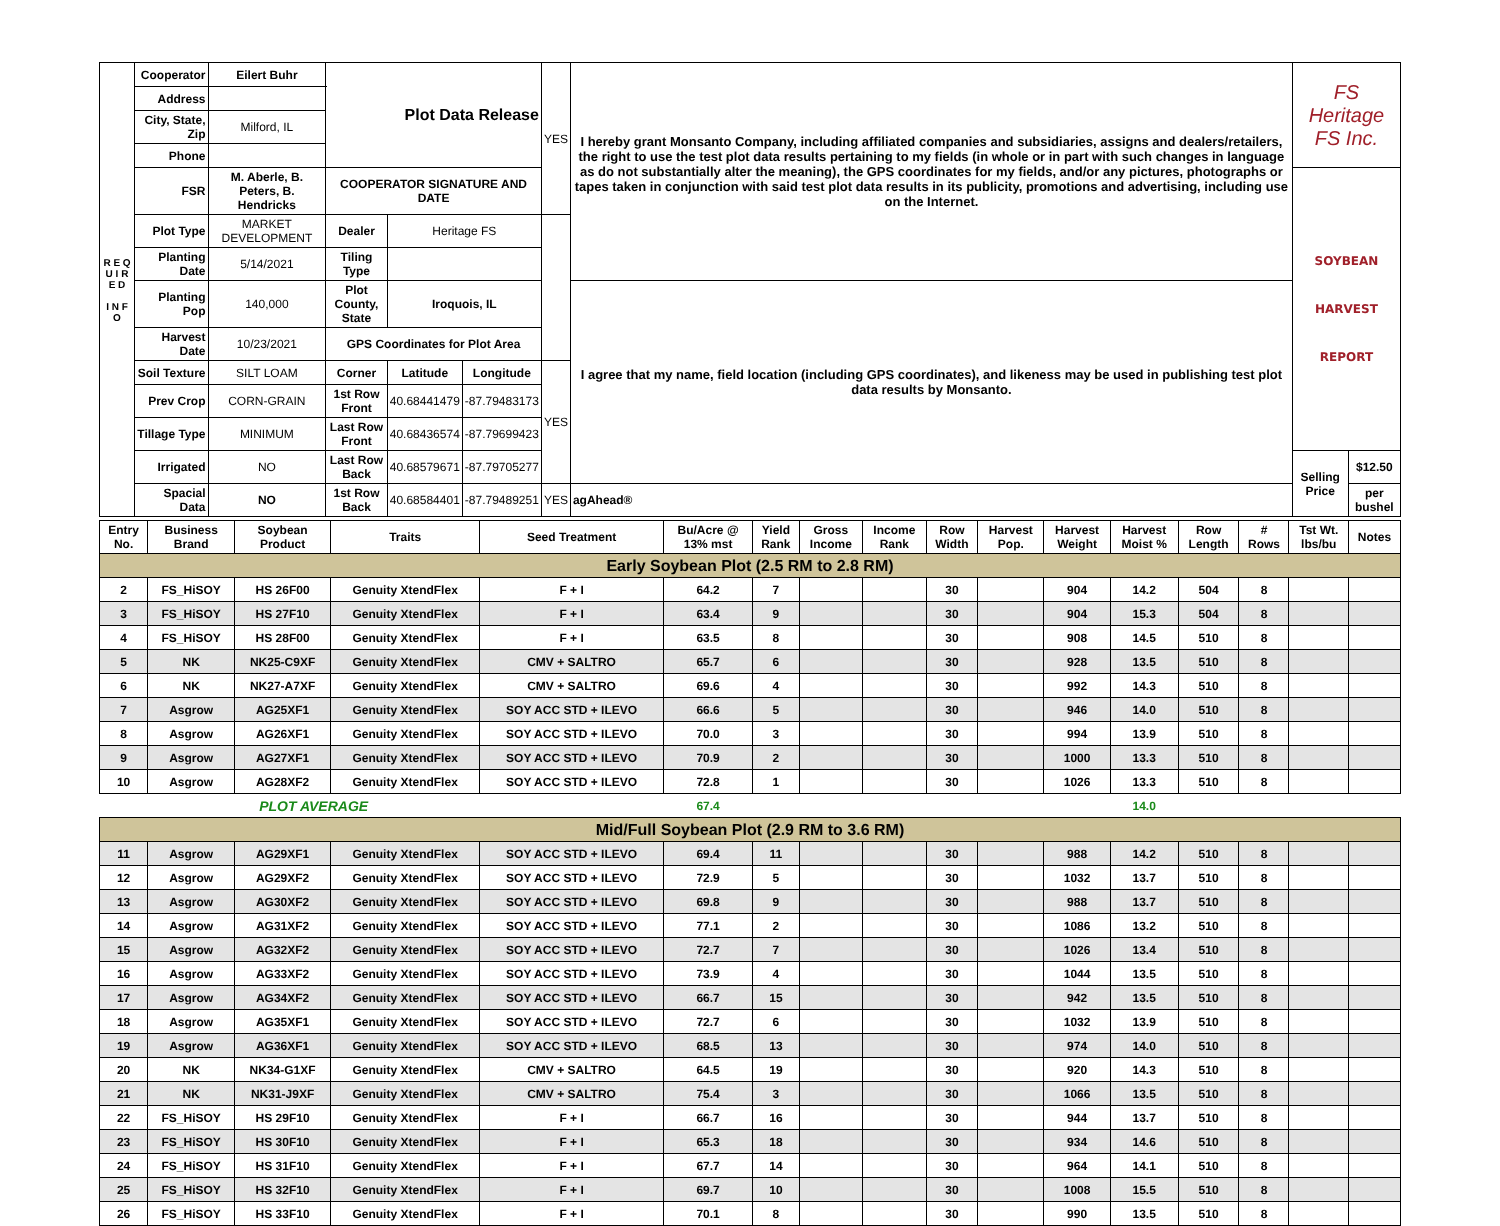| R E Q U I R E D I N F O | Cooperator | Eilert Buhr | Plot Data Release | | | YES | I hereby grant Monsanto Company, including affiliated companies and subsidiaries, assigns and dealers/retailers, the right to use the test plot data results pertaining to my fields (in whole or in part with such changes in language as do not substantially alter the meaning), the GPS coordinates for my fields, and/or any pictures, photographs or tapes taken in conjunction with said test plot data results in its publicity, promotions and advertising, including use on the Internet. | FS Heritage FS Inc. | |
| | Address | | | | | | | | |
| | City, State, Zip | Milford, IL | | | | | | | |
| | Phone | | | | | | | | |
| | FSR | M. Aberle, B. Peters, B. Hendricks | COOPERATOR SIGNATURE AND DATE | | | | | SOYBEAN HARVEST REPORT | |
| | Plot Type | MARKET DEVELOPMENT | Dealer | Heritage FS | | | | | |
| | Planting Date | 5/14/2021 | Tiling Type | | | | | | |
| | Planting Pop | 140,000 | Plot County, State | Iroquois, IL | | | I agree that my name, field location (including GPS coordinates), and likeness may be used in publishing test plot data results by Monsanto. | | |
| | Harvest Date | 10/23/2021 | GPS Coordinates for Plot Area | | | | | | |
| | Soil Texture | SILT LOAM | Corner | Latitude | Longitude | YES | | | |
| | Prev Crop | CORN-GRAIN | 1st Row Front | 40.68441479 | -87.79483173 | | | | |
| | Tillage Type | MINIMUM | Last Row Front | 40.68436574 | -87.79699423 | | | | |
| | Irrigated | NO | Last Row Back | 40.68579671 | -87.79705277 | | | Selling Price | $12.50 |
| | Spacial Data | NO | 1st Row Back | 40.68584401 | -87.79489251 | YES | agAhead® | | per bushel |
| Entry No. | Business Brand | Soybean Product | Traits | Seed Treatment | Bu/Acre @ 13% mst | Yield Rank | Gross Income | Income Rank | Row Width | Harvest Pop. | Harvest Weight | Harvest Moist % | Row Length | # Rows | Tst Wt. lbs/bu | Notes |
| Early Soybean Plot (2.5 RM to 2.8 RM) | | | | | | | | | | | | | | | | |
| 2 | FS_HiSOY | HS 26F00 | Genuity XtendFlex | F + I | 64.2 | 7 | | | 30 | | 904 | 14.2 | 504 | 8 | | |
| 3 | FS_HiSOY | HS 27F10 | Genuity XtendFlex | F + I | 63.4 | 9 | | | 30 | | 904 | 15.3 | 504 | 8 | | |
| 4 | FS_HiSOY | HS 28F00 | Genuity XtendFlex | F + I | 63.5 | 8 | | | 30 | | 908 | 14.5 | 510 | 8 | | |
| 5 | NK | NK25-C9XF | Genuity XtendFlex | CMV + SALTRO | 65.7 | 6 | | | 30 | | 928 | 13.5 | 510 | 8 | | |
| 6 | NK | NK27-A7XF | Genuity XtendFlex | CMV + SALTRO | 69.6 | 4 | | | 30 | | 992 | 14.3 | 510 | 8 | | |
| 7 | Asgrow | AG25XF1 | Genuity XtendFlex | SOY ACC STD + ILEVO | 66.6 | 5 | | | 30 | | 946 | 14.0 | 510 | 8 | | |
| 8 | Asgrow | AG26XF1 | Genuity XtendFlex | SOY ACC STD + ILEVO | 70.0 | 3 | | | 30 | | 994 | 13.9 | 510 | 8 | | |
| 9 | Asgrow | AG27XF1 | Genuity XtendFlex | SOY ACC STD + ILEVO | 70.9 | 2 | | | 30 | | 1000 | 13.3 | 510 | 8 | | |
| 10 | Asgrow | AG28XF2 | Genuity XtendFlex | SOY ACC STD + ILEVO | 72.8 | 1 | | | 30 | | 1026 | 13.3 | 510 | 8 | | |
| | PLOT AVERAGE | | | | 67.4 | | | | | | | 14.0 | | | | |
| Mid/Full Soybean Plot (2.9 RM to 3.6 RM) | | | | | | | | | | | | | | | | |
| 11 | Asgrow | AG29XF1 | Genuity XtendFlex | SOY ACC STD + ILEVO | 69.4 | 11 | | | 30 | | 988 | 14.2 | 510 | 8 | | |
| 12 | Asgrow | AG29XF2 | Genuity XtendFlex | SOY ACC STD + ILEVO | 72.9 | 5 | | | 30 | | 1032 | 13.7 | 510 | 8 | | |
| 13 | Asgrow | AG30XF2 | Genuity XtendFlex | SOY ACC STD + ILEVO | 69.8 | 9 | | | 30 | | 988 | 13.7 | 510 | 8 | | |
| 14 | Asgrow | AG31XF2 | Genuity XtendFlex | SOY ACC STD + ILEVO | 77.1 | 2 | | | 30 | | 1086 | 13.2 | 510 | 8 | | |
| 15 | Asgrow | AG32XF2 | Genuity XtendFlex | SOY ACC STD + ILEVO | 72.7 | 7 | | | 30 | | 1026 | 13.4 | 510 | 8 | | |
| 16 | Asgrow | AG33XF2 | Genuity XtendFlex | SOY ACC STD + ILEVO | 73.9 | 4 | | | 30 | | 1044 | 13.5 | 510 | 8 | | |
| 17 | Asgrow | AG34XF2 | Genuity XtendFlex | SOY ACC STD + ILEVO | 66.7 | 15 | | | 30 | | 942 | 13.5 | 510 | 8 | | |
| 18 | Asgrow | AG35XF1 | Genuity XtendFlex | SOY ACC STD + ILEVO | 72.7 | 6 | | | 30 | | 1032 | 13.9 | 510 | 8 | | |
| 19 | Asgrow | AG36XF1 | Genuity XtendFlex | SOY ACC STD + ILEVO | 68.5 | 13 | | | 30 | | 974 | 14.0 | 510 | 8 | | |
| 20 | NK | NK34-G1XF | Genuity XtendFlex | CMV + SALTRO | 64.5 | 19 | | | 30 | | 920 | 14.3 | 510 | 8 | | |
| 21 | NK | NK31-J9XF | Genuity XtendFlex | CMV + SALTRO | 75.4 | 3 | | | 30 | | 1066 | 13.5 | 510 | 8 | | |
| 22 | FS_HiSOY | HS 29F10 | Genuity XtendFlex | F + I | 66.7 | 16 | | | 30 | | 944 | 13.7 | 510 | 8 | | |
| 23 | FS_HiSOY | HS 30F10 | Genuity XtendFlex | F + I | 65.3 | 18 | | | 30 | | 934 | 14.6 | 510 | 8 | | |
| 24 | FS_HiSOY | HS 31F10 | Genuity XtendFlex | F + I | 67.7 | 14 | | | 30 | | 964 | 14.1 | 510 | 8 | | |
| 25 | FS_HiSOY | HS 32F10 | Genuity XtendFlex | F + I | 69.7 | 10 | | | 30 | | 1008 | 15.5 | 510 | 8 | | |
| 26 | FS_HiSOY | HS 33F10 | Genuity XtendFlex | F + I | 70.1 | 8 | | | 30 | | 990 | 13.5 | 510 | 8 | | |